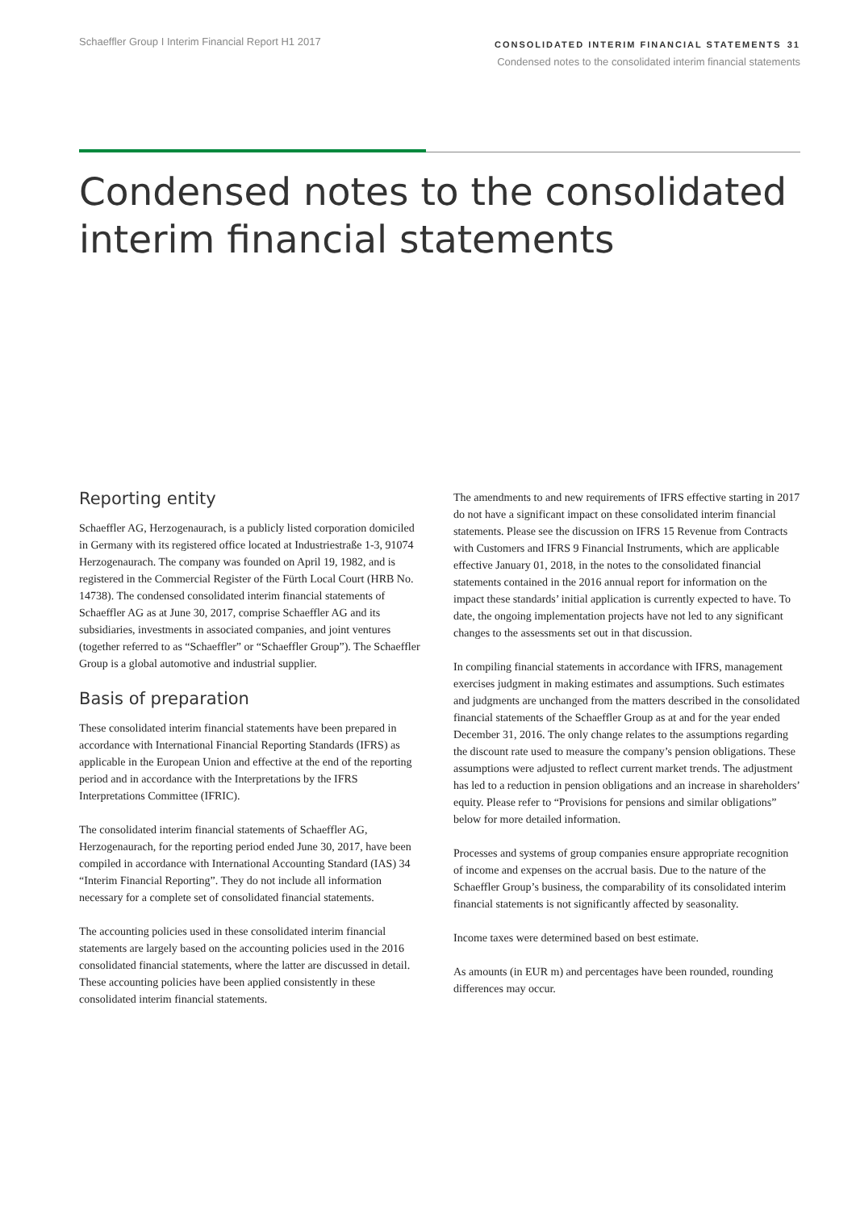Schaeffler Group I Interim Financial Report H1 2017
CONSOLIDATED INTERIM FINANCIAL STATEMENTS 31
Condensed notes to the consolidated interim financial statements
Condensed notes to the consolidated
interim financial statements
Reporting entity
Schaeffler AG, Herzogenaurach, is a publicly listed corporation domiciled in Germany with its registered office located at Industriestraße 1-3, 91074 Herzogenaurach. The company was founded on April 19, 1982, and is registered in the Commercial Register of the Fürth Local Court (HRB No. 14738). The condensed consolidated interim financial statements of Schaeffler AG as at June 30, 2017, comprise Schaeffler AG and its subsidiaries, investments in associated companies, and joint ventures (together referred to as “Schaeffler” or “Schaeffler Group”). The Schaeffler Group is a global automotive and industrial supplier.
Basis of preparation
These consolidated interim financial statements have been prepared in accordance with International Financial Reporting Standards (IFRS) as applicable in the European Union and effective at the end of the reporting period and in accordance with the Interpretations by the IFRS Interpretations Committee (IFRIC).
The consolidated interim financial statements of Schaeffler AG, Herzogenaurach, for the reporting period ended June 30, 2017, have been compiled in accordance with International Accounting Standard (IAS) 34 “Interim Financial Reporting”. They do not include all information necessary for a complete set of consolidated financial statements.
The accounting policies used in these consolidated interim financial statements are largely based on the accounting policies used in the 2016 consolidated financial statements, where the latter are discussed in detail. These accounting policies have been applied consistently in these consolidated interim financial statements.
The amendments to and new requirements of IFRS effective starting in 2017 do not have a significant impact on these consolidated interim financial statements. Please see the discussion on IFRS 15 Revenue from Contracts with Customers and IFRS 9 Financial Instruments, which are applicable effective January 01, 2018, in the notes to the consolidated financial statements contained in the 2016 annual report for information on the impact these standards’ initial application is currently expected to have. To date, the ongoing implementation projects have not led to any significant changes to the assessments set out in that discussion.
In compiling financial statements in accordance with IFRS, management exercises judgment in making estimates and assumptions. Such estimates and judgments are unchanged from the matters described in the consolidated financial statements of the Schaeffler Group as at and for the year ended December 31, 2016. The only change relates to the assumptions regarding the discount rate used to measure the company’s pension obligations. These assumptions were adjusted to reflect current market trends. The adjustment has led to a reduction in pension obligations and an increase in shareholders’ equity. Please refer to “Provisions for pensions and similar obligations” below for more detailed information.
Processes and systems of group companies ensure appropriate recognition of income and expenses on the accrual basis. Due to the nature of the Schaeffler Group’s business, the comparability of its consolidated interim financial statements is not significantly affected by seasonality.
Income taxes were determined based on best estimate.
As amounts (in EUR m) and percentages have been rounded, rounding differences may occur.